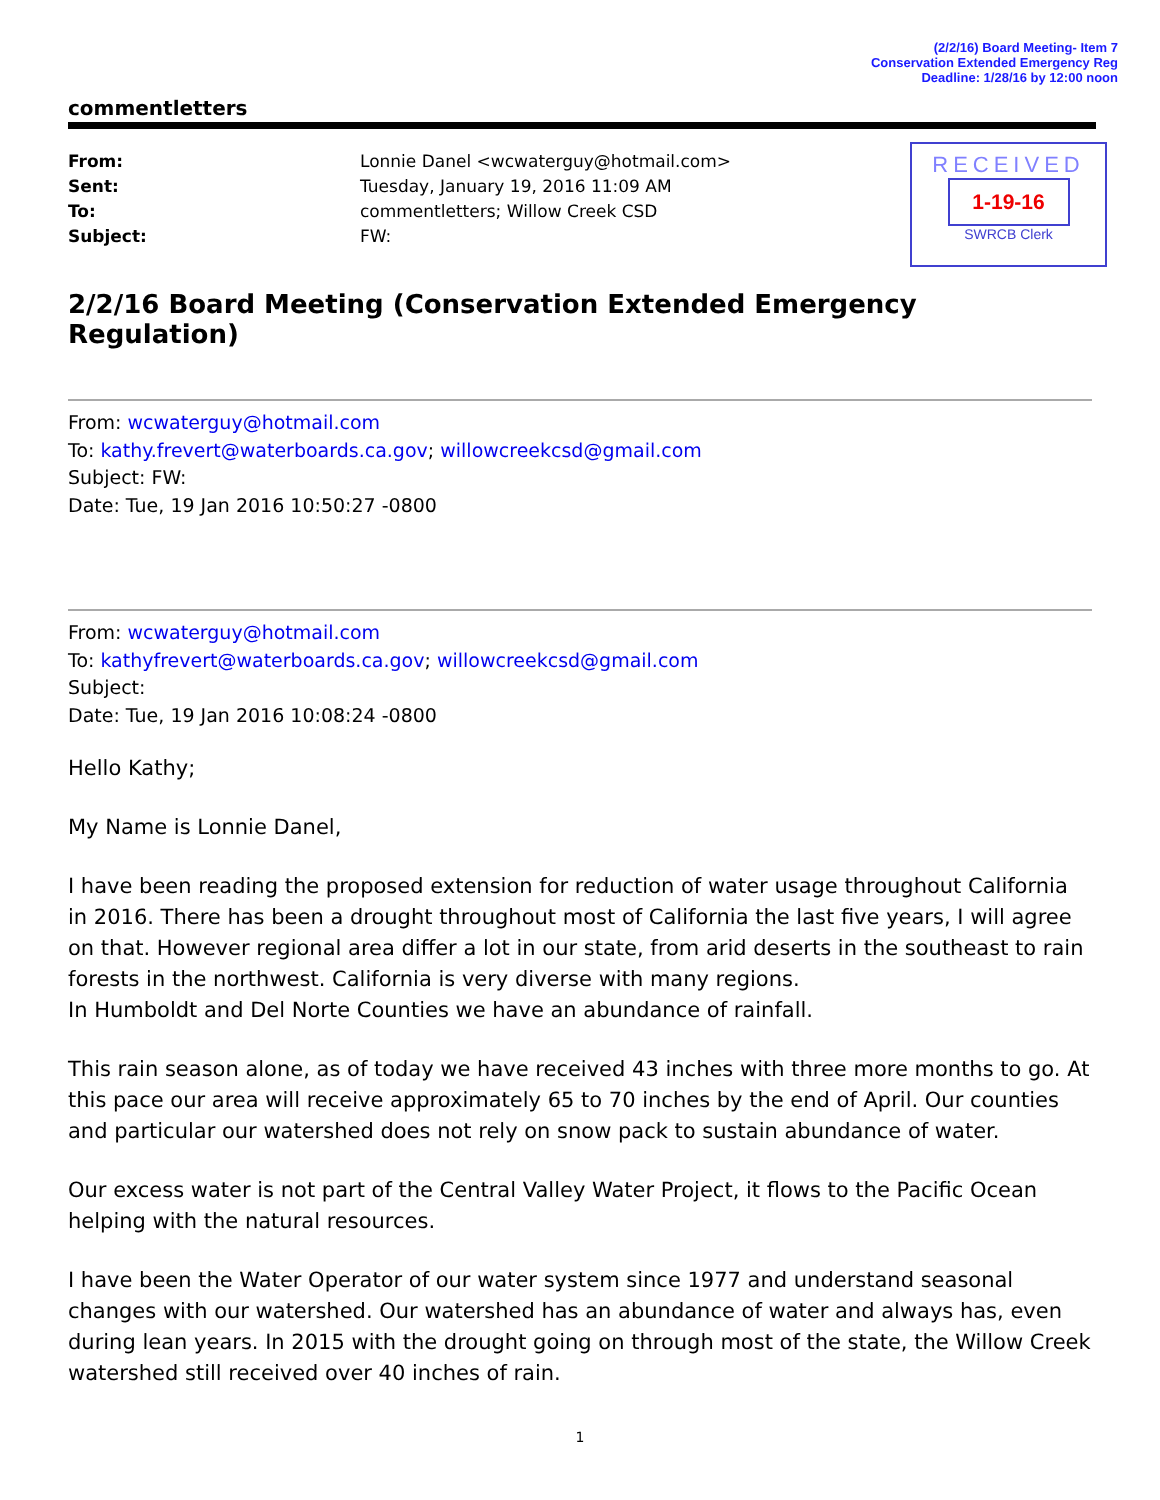(2/2/16) Board Meeting- Item 7
Conservation Extended Emergency Reg
Deadline: 1/28/16 by 12:00 noon
RECEIVED
1-19-16
SWRCB Clerk
commentletters
| From: | Lonnie Danel <wcwaterguy@hotmail.com> |
| Sent: | Tuesday, January 19, 2016 11:09 AM |
| To: | commentletters; Willow Creek CSD |
| Subject: | FW: |
2/2/16 Board Meeting (Conservation Extended Emergency Regulation)
From: wcwaterguy@hotmail.com
To: kathy.frevert@waterboards.ca.gov; willowcreekcsd@gmail.com
Subject: FW:
Date: Tue, 19 Jan 2016 10:50:27 -0800
From: wcwaterguy@hotmail.com
To: kathyfrevert@waterboards.ca.gov; willowcreekcsd@gmail.com
Subject:
Date: Tue, 19 Jan 2016 10:08:24 -0800
Hello Kathy;
My Name is Lonnie Danel,
I have been reading the proposed extension for reduction of water usage throughout California in 2016. There has been a drought throughout most of California the last five years, I will agree on that. However regional area differ a lot in our state, from arid deserts in the southeast to rain forests in the northwest. California is very diverse with many regions.
In Humboldt and Del Norte Counties we have an abundance of rainfall.
This rain season alone, as of today we have received 43 inches with three more months to go. At this pace our area will receive approximately 65 to 70 inches by the end of April. Our counties and particular our watershed does not rely on snow pack to sustain abundance of water.
Our excess water is not part of the Central Valley Water Project, it flows to the Pacific Ocean helping with the natural resources.
I have been the Water Operator of our water system since 1977 and understand seasonal changes with our watershed. Our watershed has an abundance of water and always has, even during lean years. In 2015 with the drought going on through most of the state, the Willow Creek watershed still received over 40 inches of rain.
1